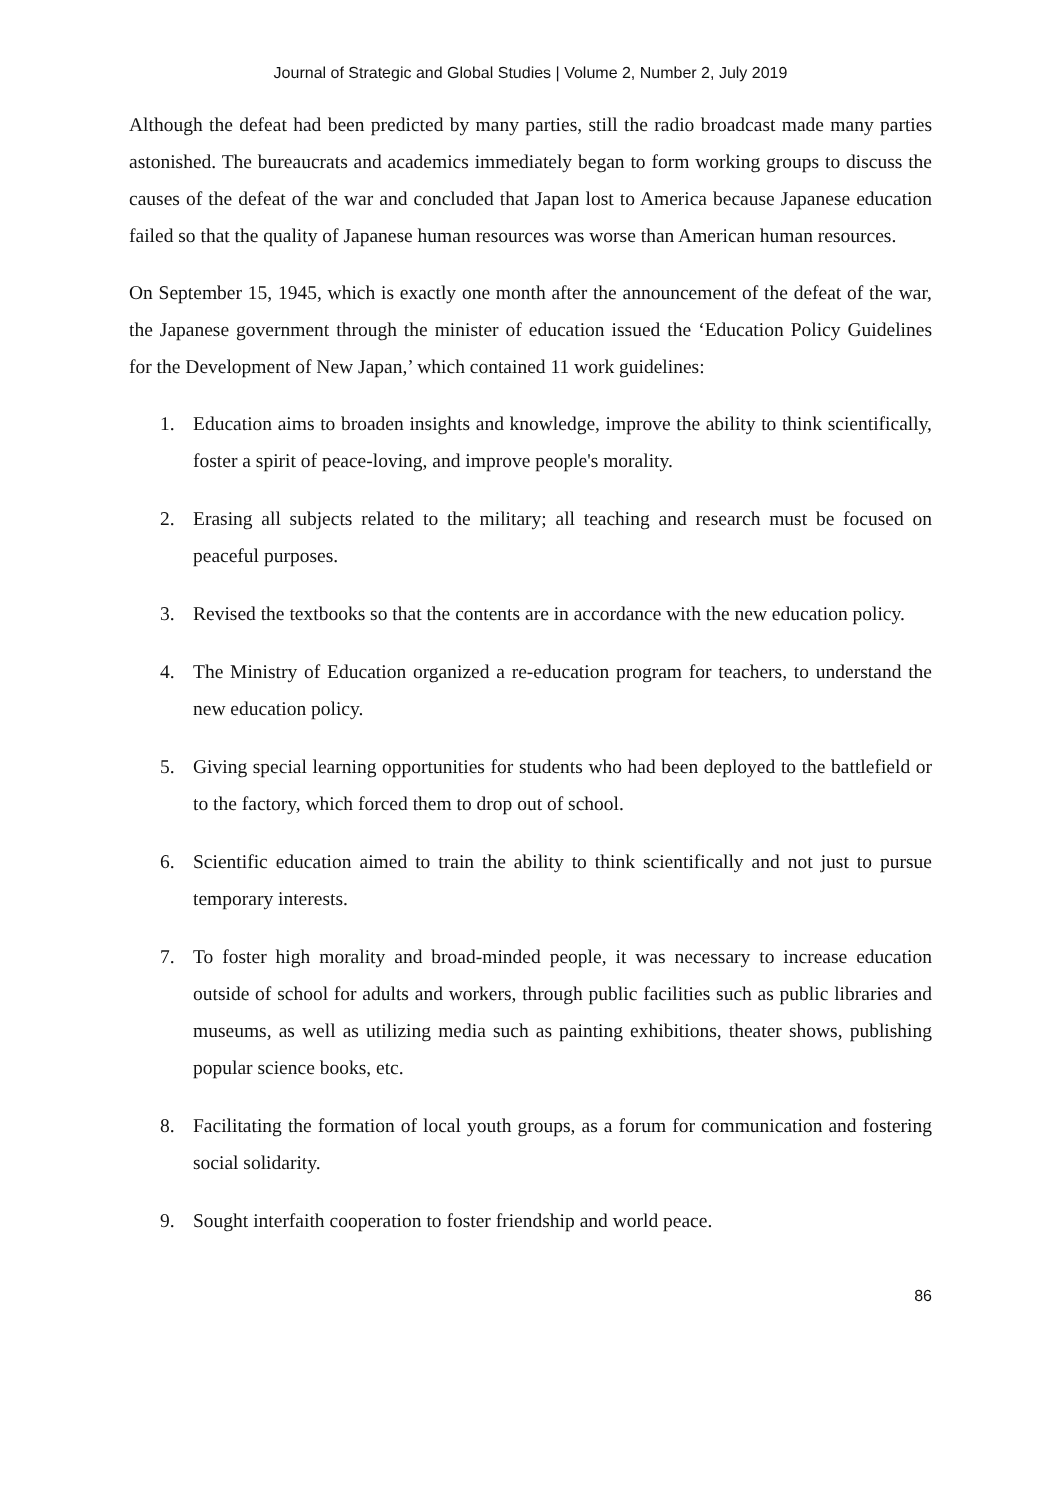Journal of Strategic and Global Studies | Volume 2, Number 2, July 2019
Although the defeat had been predicted by many parties, still the radio broadcast made many parties astonished. The bureaucrats and academics immediately began to form working groups to discuss the causes of the defeat of the war and concluded that Japan lost to America because Japanese education failed so that the quality of Japanese human resources was worse than American human resources.
On September 15, 1945, which is exactly one month after the announcement of the defeat of the war, the Japanese government through the minister of education issued the ‘Education Policy Guidelines for the Development of New Japan,’ which contained 11 work guidelines:
1. Education aims to broaden insights and knowledge, improve the ability to think scientifically, foster a spirit of peace-loving, and improve people's morality.
2. Erasing all subjects related to the military; all teaching and research must be focused on peaceful purposes.
3. Revised the textbooks so that the contents are in accordance with the new education policy.
4. The Ministry of Education organized a re-education program for teachers, to understand the new education policy.
5. Giving special learning opportunities for students who had been deployed to the battlefield or to the factory, which forced them to drop out of school.
6. Scientific education aimed to train the ability to think scientifically and not just to pursue temporary interests.
7. To foster high morality and broad-minded people, it was necessary to increase education outside of school for adults and workers, through public facilities such as public libraries and museums, as well as utilizing media such as painting exhibitions, theater shows, publishing popular science books, etc.
8. Facilitating the formation of local youth groups, as a forum for communication and fostering social solidarity.
9. Sought interfaith cooperation to foster friendship and world peace.
86